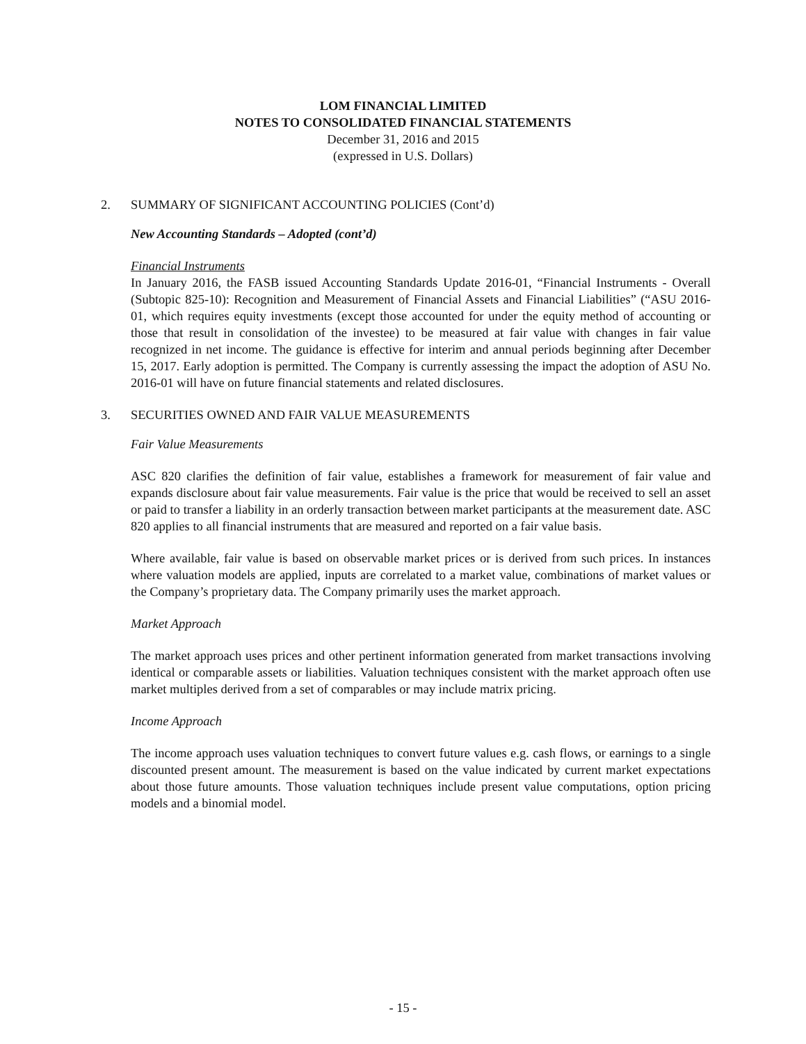LOM FINANCIAL LIMITED
NOTES TO CONSOLIDATED FINANCIAL STATEMENTS
December 31, 2016 and 2015
(expressed in U.S. Dollars)
2. SUMMARY OF SIGNIFICANT ACCOUNTING POLICIES (Cont’d)
New Accounting Standards – Adopted (cont’d)
Financial Instruments
In January 2016, the FASB issued Accounting Standards Update 2016-01, “Financial Instruments - Overall (Subtopic 825-10): Recognition and Measurement of Financial Assets and Financial Liabilities” (“ASU 2016-01, which requires equity investments (except those accounted for under the equity method of accounting or those that result in consolidation of the investee) to be measured at fair value with changes in fair value recognized in net income. The guidance is effective for interim and annual periods beginning after December 15, 2017. Early adoption is permitted. The Company is currently assessing the impact the adoption of ASU No. 2016-01 will have on future financial statements and related disclosures.
3. SECURITIES OWNED AND FAIR VALUE MEASUREMENTS
Fair Value Measurements
ASC 820 clarifies the definition of fair value, establishes a framework for measurement of fair value and expands disclosure about fair value measurements. Fair value is the price that would be received to sell an asset or paid to transfer a liability in an orderly transaction between market participants at the measurement date. ASC 820 applies to all financial instruments that are measured and reported on a fair value basis.
Where available, fair value is based on observable market prices or is derived from such prices. In instances where valuation models are applied, inputs are correlated to a market value, combinations of market values or the Company’s proprietary data. The Company primarily uses the market approach.
Market Approach
The market approach uses prices and other pertinent information generated from market transactions involving identical or comparable assets or liabilities. Valuation techniques consistent with the market approach often use market multiples derived from a set of comparables or may include matrix pricing.
Income Approach
The income approach uses valuation techniques to convert future values e.g. cash flows, or earnings to a single discounted present amount. The measurement is based on the value indicated by current market expectations about those future amounts. Those valuation techniques include present value computations, option pricing models and a binomial model.
- 15 -